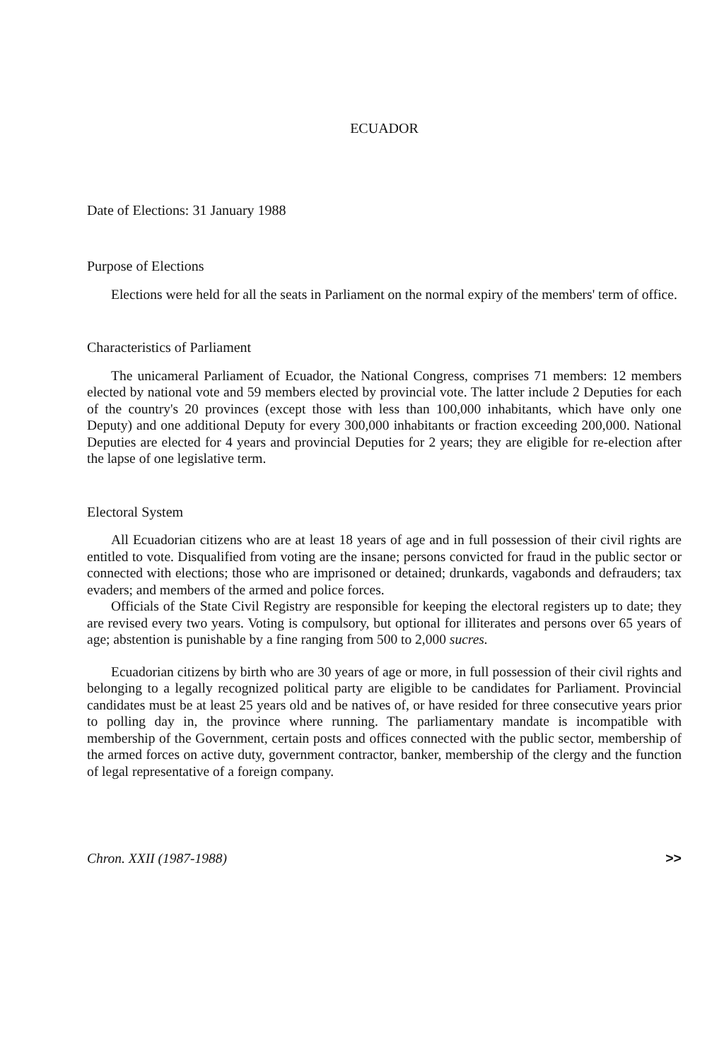ECUADOR
Date of Elections: 31 January 1988
Purpose of Elections
Elections were held for all the seats in Parliament on the normal expiry of the members' term of office.
Characteristics of Parliament
The unicameral Parliament of Ecuador, the National Congress, comprises 71 members: 12 members elected by national vote and 59 members elected by provincial vote. The latter include 2 Deputies for each of the country's 20 provinces (except those with less than 100,000 inhabitants, which have only one Deputy) and one additional Deputy for every 300,000 inhabitants or fraction exceeding 200,000. National Deputies are elected for 4 years and provincial Deputies for 2 years; they are eligible for re-election after the lapse of one legislative term.
Electoral System
All Ecuadorian citizens who are at least 18 years of age and in full possession of their civil rights are entitled to vote. Disqualified from voting are the insane; persons convicted for fraud in the public sector or connected with elections; those who are imprisoned or detained; drunkards, vagabonds and defrauders; tax evaders; and members of the armed and police forces.
Officials of the State Civil Registry are responsible for keeping the electoral registers up to date; they are revised every two years. Voting is compulsory, but optional for illiterates and persons over 65 years of age; abstention is punishable by a fine ranging from 500 to 2,000 sucres.
Ecuadorian citizens by birth who are 30 years of age or more, in full possession of their civil rights and belonging to a legally recognized political party are eligible to be candidates for Parliament. Provincial candidates must be at least 25 years old and be natives of, or have resided for three consecutive years prior to polling day in, the province where running. The parliamentary mandate is incompatible with membership of the Government, certain posts and offices connected with the public sector, membership of the armed forces on active duty, government contractor, banker, membership of the clergy and the function of legal representative of a foreign company.
Chron. XXII (1987-1988) >>